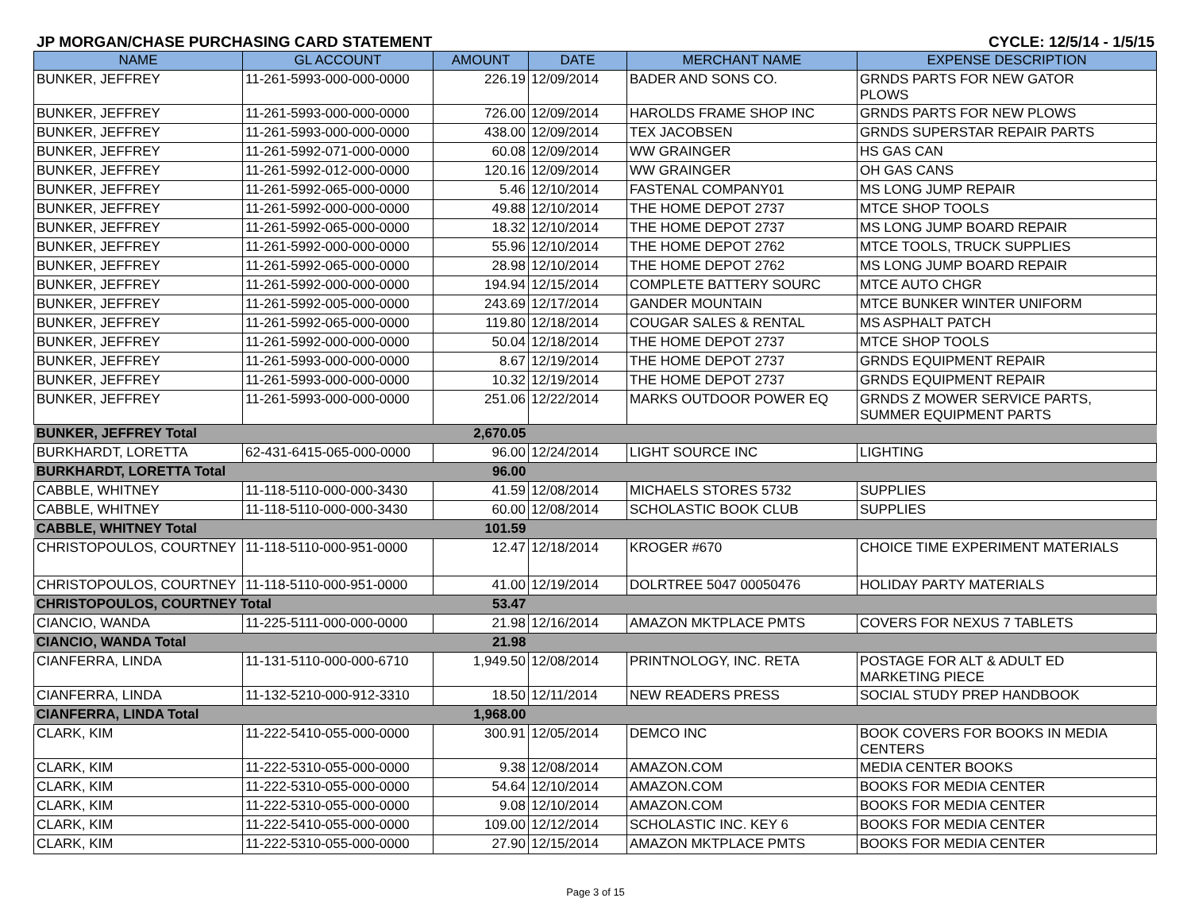JP MORGAN/CHASE PURCHASING CARD STATEMENT CYCLE: 12/5/14 - 1/5/15
| NAME | GL ACCOUNT | AMOUNT | DATE | MERCHANT NAME | EXPENSE DESCRIPTION |
| --- | --- | --- | --- | --- | --- |
| BUNKER, JEFFREY | 11-261-5993-000-000-0000 | 226.19 | 12/09/2014 | BADER AND SONS CO. | GRNDS PARTS FOR NEW GATOR PLOWS |
| BUNKER, JEFFREY | 11-261-5993-000-000-0000 | 726.00 | 12/09/2014 | HAROLDS FRAME SHOP INC | GRNDS PARTS FOR NEW PLOWS |
| BUNKER, JEFFREY | 11-261-5993-000-000-0000 | 438.00 | 12/09/2014 | TEX JACOBSEN | GRNDS SUPERSTAR REPAIR PARTS |
| BUNKER, JEFFREY | 11-261-5992-071-000-0000 | 60.08 | 12/09/2014 | WW GRAINGER | HS GAS CAN |
| BUNKER, JEFFREY | 11-261-5992-012-000-0000 | 120.16 | 12/09/2014 | WW GRAINGER | OH GAS CANS |
| BUNKER, JEFFREY | 11-261-5992-065-000-0000 | 5.46 | 12/10/2014 | FASTENAL COMPANY01 | MS LONG JUMP REPAIR |
| BUNKER, JEFFREY | 11-261-5992-000-000-0000 | 49.88 | 12/10/2014 | THE HOME DEPOT 2737 | MTCE SHOP TOOLS |
| BUNKER, JEFFREY | 11-261-5992-065-000-0000 | 18.32 | 12/10/2014 | THE HOME DEPOT 2737 | MS LONG JUMP BOARD REPAIR |
| BUNKER, JEFFREY | 11-261-5992-000-000-0000 | 55.96 | 12/10/2014 | THE HOME DEPOT 2762 | MTCE TOOLS, TRUCK SUPPLIES |
| BUNKER, JEFFREY | 11-261-5992-065-000-0000 | 28.98 | 12/10/2014 | THE HOME DEPOT 2762 | MS LONG JUMP BOARD REPAIR |
| BUNKER, JEFFREY | 11-261-5992-000-000-0000 | 194.94 | 12/15/2014 | COMPLETE BATTERY SOURC | MTCE AUTO CHGR |
| BUNKER, JEFFREY | 11-261-5992-005-000-0000 | 243.69 | 12/17/2014 | GANDER MOUNTAIN | MTCE BUNKER WINTER UNIFORM |
| BUNKER, JEFFREY | 11-261-5992-065-000-0000 | 119.80 | 12/18/2014 | COUGAR SALES & RENTAL | MS ASPHALT PATCH |
| BUNKER, JEFFREY | 11-261-5992-000-000-0000 | 50.04 | 12/18/2014 | THE HOME DEPOT 2737 | MTCE SHOP TOOLS |
| BUNKER, JEFFREY | 11-261-5993-000-000-0000 | 8.67 | 12/19/2014 | THE HOME DEPOT 2737 | GRNDS EQUIPMENT REPAIR |
| BUNKER, JEFFREY | 11-261-5993-000-000-0000 | 10.32 | 12/19/2014 | THE HOME DEPOT 2737 | GRNDS EQUIPMENT REPAIR |
| BUNKER, JEFFREY | 11-261-5993-000-000-0000 | 251.06 | 12/22/2014 | MARKS OUTDOOR POWER EQ | GRNDS Z MOWER SERVICE PARTS, SUMMER EQUIPMENT PARTS |
| BUNKER, JEFFREY Total | | 2,670.05 | | | |
| BURKHARDT, LORETTA | 62-431-6415-065-000-0000 | 96.00 | 12/24/2014 | LIGHT SOURCE INC | LIGHTING |
| BURKHARDT, LORETTA Total | | 96.00 | | | |
| CABBLE, WHITNEY | 11-118-5110-000-000-3430 | 41.59 | 12/08/2014 | MICHAELS STORES 5732 | SUPPLIES |
| CABBLE, WHITNEY | 11-118-5110-000-000-3430 | 60.00 | 12/08/2014 | SCHOLASTIC BOOK CLUB | SUPPLIES |
| CABBLE, WHITNEY Total | | 101.59 | | | |
| CHRISTOPOULOS, COURTNEY | 11-118-5110-000-951-0000 | 12.47 | 12/18/2014 | KROGER #670 | CHOICE TIME EXPERIMENT MATERIALS |
| CHRISTOPOULOS, COURTNEY | 11-118-5110-000-951-0000 | 41.00 | 12/19/2014 | DOLRTREE 5047 00050476 | HOLIDAY PARTY MATERIALS |
| CHRISTOPOULOS, COURTNEY Total | | 53.47 | | | |
| CIANCIO, WANDA | 11-225-5111-000-000-0000 | 21.98 | 12/16/2014 | AMAZON MKTPLACE PMTS | COVERS FOR NEXUS 7 TABLETS |
| CIANCIO, WANDA Total | | 21.98 | | | |
| CIANFERRA, LINDA | 11-131-5110-000-000-6710 | 1,949.50 | 12/08/2014 | PRINTNOLOGY, INC. RETA | POSTAGE FOR ALT & ADULT ED MARKETING PIECE |
| CIANFERRA, LINDA | 11-132-5210-000-912-3310 | 18.50 | 12/11/2014 | NEW READERS PRESS | SOCIAL STUDY PREP HANDBOOK |
| CIANFERRA, LINDA Total | | 1,968.00 | | | |
| CLARK, KIM | 11-222-5410-055-000-0000 | 300.91 | 12/05/2014 | DEMCO INC | BOOK COVERS FOR BOOKS IN MEDIA CENTERS |
| CLARK, KIM | 11-222-5310-055-000-0000 | 9.38 | 12/08/2014 | AMAZON.COM | MEDIA CENTER BOOKS |
| CLARK, KIM | 11-222-5310-055-000-0000 | 54.64 | 12/10/2014 | AMAZON.COM | BOOKS FOR MEDIA CENTER |
| CLARK, KIM | 11-222-5310-055-000-0000 | 9.08 | 12/10/2014 | AMAZON.COM | BOOKS FOR MEDIA CENTER |
| CLARK, KIM | 11-222-5410-055-000-0000 | 109.00 | 12/12/2014 | SCHOLASTIC INC. KEY 6 | BOOKS FOR MEDIA CENTER |
| CLARK, KIM | 11-222-5310-055-000-0000 | 27.90 | 12/15/2014 | AMAZON MKTPLACE PMTS | BOOKS FOR MEDIA CENTER |
Page 3 of 15